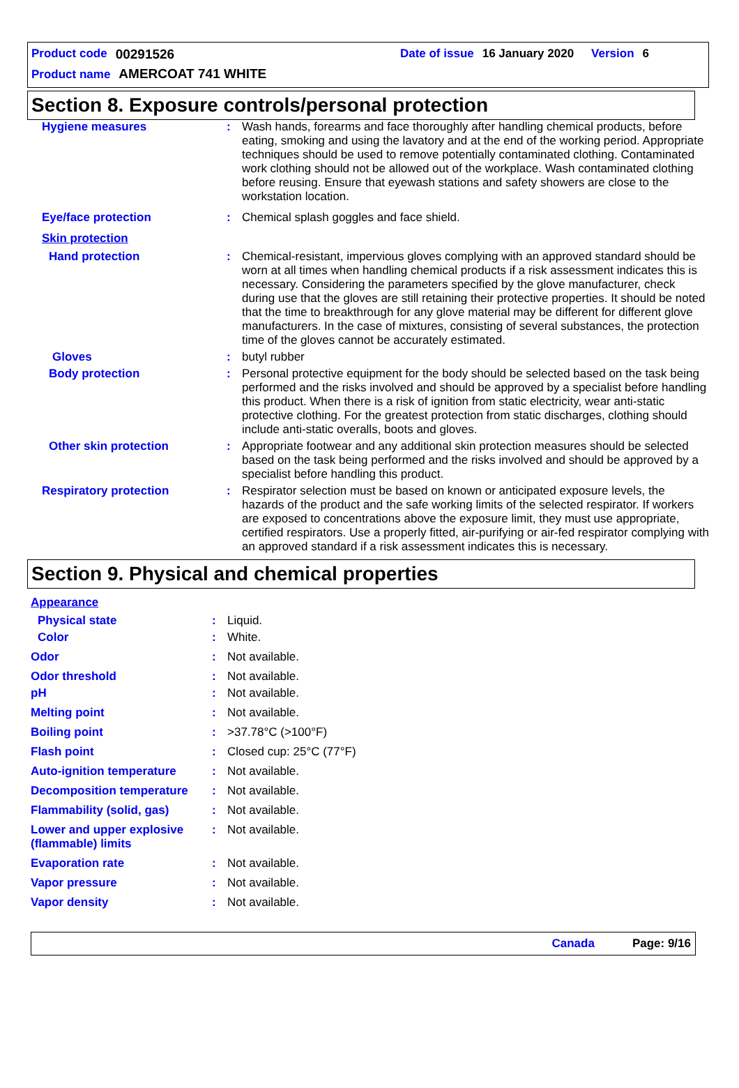Product code 00291526 Date of issue 16 January 2020 Version 6
Product name AMERCOAT 741 WHITE
Section 8. Exposure controls/personal protection
| Hygiene measures | : | Wash hands, forearms and face thoroughly after handling chemical products, before eating, smoking and using the lavatory and at the end of the working period. Appropriate techniques should be used to remove potentially contaminated clothing. Contaminated work clothing should not be allowed out of the workplace. Wash contaminated clothing before reusing. Ensure that eyewash stations and safety showers are close to the workstation location. |
| Eye/face protection | : | Chemical splash goggles and face shield. |
| Skin protection | | |
| Hand protection | : | Chemical-resistant, impervious gloves complying with an approved standard should be worn at all times when handling chemical products if a risk assessment indicates this is necessary. Considering the parameters specified by the glove manufacturer, check during use that the gloves are still retaining their protective properties. It should be noted that the time to breakthrough for any glove material may be different for different glove manufacturers. In the case of mixtures, consisting of several substances, the protection time of the gloves cannot be accurately estimated. |
| Gloves | : | butyl rubber |
| Body protection | : | Personal protective equipment for the body should be selected based on the task being performed and the risks involved and should be approved by a specialist before handling this product. When there is a risk of ignition from static electricity, wear anti-static protective clothing. For the greatest protection from static discharges, clothing should include anti-static overalls, boots and gloves. |
| Other skin protection | : | Appropriate footwear and any additional skin protection measures should be selected based on the task being performed and the risks involved and should be approved by a specialist before handling this product. |
| Respiratory protection | : | Respirator selection must be based on known or anticipated exposure levels, the hazards of the product and the safe working limits of the selected respirator. If workers are exposed to concentrations above the exposure limit, they must use appropriate, certified respirators. Use a properly fitted, air-purifying or air-fed respirator complying with an approved standard if a risk assessment indicates this is necessary. |
Section 9. Physical and chemical properties
| Appearance | | |
| Physical state | : | Liquid. |
| Color | : | White. |
| Odor | : | Not available. |
| Odor threshold | : | Not available. |
| pH | : | Not available. |
| Melting point | : | Not available. |
| Boiling point | : | >37.78°C (>100°F) |
| Flash point | : | Closed cup: 25°C (77°F) |
| Auto-ignition temperature | : | Not available. |
| Decomposition temperature | : | Not available. |
| Flammability (solid, gas) | : | Not available. |
| Lower and upper explosive (flammable) limits | : | Not available. |
| Evaporation rate | : | Not available. |
| Vapor pressure | : | Not available. |
| Vapor density | : | Not available. |
Canada Page: 9/16